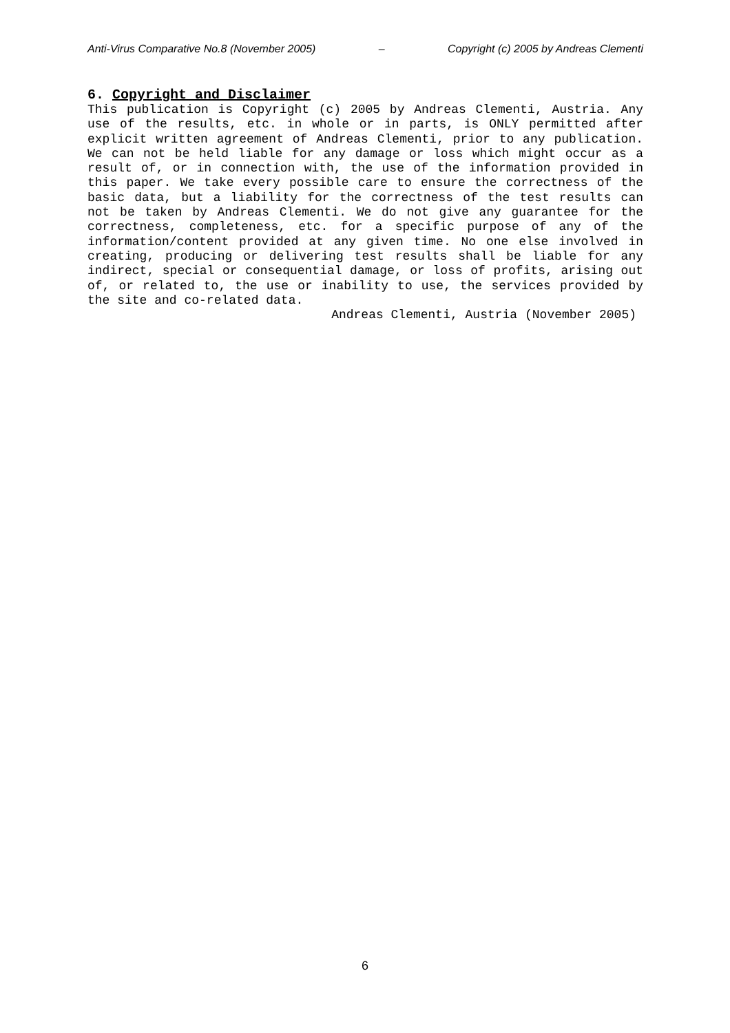Anti-Virus Comparative No.8 (November 2005) – Copyright (c) 2005 by Andreas Clementi
6. Copyright and Disclaimer
This publication is Copyright (c) 2005 by Andreas Clementi, Austria. Any use of the results, etc. in whole or in parts, is ONLY permitted after explicit written agreement of Andreas Clementi, prior to any publication. We can not be held liable for any damage or loss which might occur as a result of, or in connection with, the use of the information provided in this paper. We take every possible care to ensure the correctness of the basic data, but a liability for the correctness of the test results can not be taken by Andreas Clementi. We do not give any guarantee for the correctness, completeness, etc. for a specific purpose of any of the information/content provided at any given time. No one else involved in creating, producing or delivering test results shall be liable for any indirect, special or consequential damage, or loss of profits, arising out of, or related to, the use or inability to use, the services provided by the site and co-related data.
Andreas Clementi, Austria (November 2005)
6